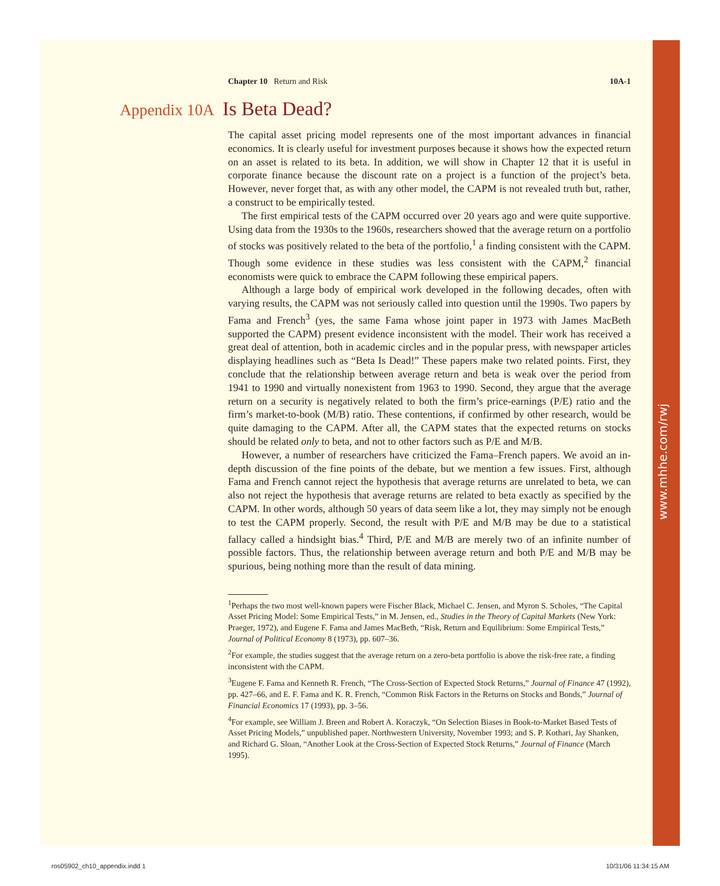www.mhhe.com/rwj
Chapter 10 Return and Risk 10A-1
Appendix 10A Is Beta Dead?
The capital asset pricing model represents one of the most important advances in financial economics. It is clearly useful for investment purposes because it shows how the expected return on an asset is related to its beta. In addition, we will show in Chapter 12 that it is useful in corporate finance because the discount rate on a project is a function of the project’s beta. However, never forget that, as with any other model, the CAPM is not revealed truth but, rather, a construct to be empirically tested.
The first empirical tests of the CAPM occurred over 20 years ago and were quite supportive. Using data from the 1930s to the 1960s, researchers showed that the average return on a portfolio of stocks was positively related to the beta of the portfolio,<sup>1</sup> a finding consistent with the CAPM. Though some evidence in these studies was less consistent with the CAPM,<sup>2</sup> financial economists were quick to embrace the CAPM following these empirical papers.
Although a large body of empirical work developed in the following decades, often with varying results, the CAPM was not seriously called into question until the 1990s. Two papers by Fama and French<sup>3</sup> (yes, the same Fama whose joint paper in 1973 with James MacBeth supported the CAPM) present evidence inconsistent with the model. Their work has received a great deal of attention, both in academic circles and in the popular press, with newspaper articles displaying headlines such as “Beta Is Dead!” These papers make two related points. First, they conclude that the relationship between average return and beta is weak over the period from 1941 to 1990 and virtually nonexistent from 1963 to 1990. Second, they argue that the average return on a security is negatively related to both the firm’s price-earnings (P/E) ratio and the firm’s market-to-book (M/B) ratio. These contentions, if confirmed by other research, would be quite damaging to the CAPM. After all, the CAPM states that the expected returns on stocks should be related only to beta, and not to other factors such as P/E and M/B.
However, a number of researchers have criticized the Fama–French papers. We avoid an in-depth discussion of the fine points of the debate, but we mention a few issues. First, although Fama and French cannot reject the hypothesis that average returns are unrelated to beta, we can also not reject the hypothesis that average returns are related to beta exactly as specified by the CAPM. In other words, although 50 years of data seem like a lot, they may simply not be enough to test the CAPM properly. Second, the result with P/E and M/B may be due to a statistical fallacy called a hindsight bias.<sup>4</sup> Third, P/E and M/B are merely two of an infinite number of possible factors. Thus, the relationship between average return and both P/E and M/B may be spurious, being nothing more than the result of data mining.
<sup>1</sup> Perhaps the two most well-known papers were Fischer Black, Michael C. Jensen, and Myron S. Scholes, “The Capital Asset Pricing Model: Some Empirical Tests,” in M. Jensen, ed., Studies in the Theory of Capital Markets (New York: Praeger, 1972), and Eugene F. Fama and James MacBeth, “Risk, Return and Equilibrium: Some Empirical Tests,” Journal of Political Economy 8 (1973), pp. 607–36.
<sup>2</sup> For example, the studies suggest that the average return on a zero-beta portfolio is above the risk-free rate, a finding inconsistent with the CAPM.
<sup>3</sup> Eugene F. Fama and Kenneth R. French, “The Cross-Section of Expected Stock Returns,” Journal of Finance 47 (1992), pp. 427–66, and E. F. Fama and K. R. French, “Common Risk Factors in the Returns on Stocks and Bonds,” Journal of Financial Economics 17 (1993), pp. 3–56.
<sup>4</sup> For example, see William J. Breen and Robert A. Koraczyk, “On Selection Biases in Book-to-Market Based Tests of Asset Pricing Models,” unpublished paper. Northwestern University, November 1993; and S. P. Kothari, Jay Shanken, and Richard G. Sloan, “Another Look at the Cross-Section of Expected Stock Returns,” Journal of Finance (March 1995).
ros05902_ch10_appendix.indd 1 10/31/06 11:34:15 AM